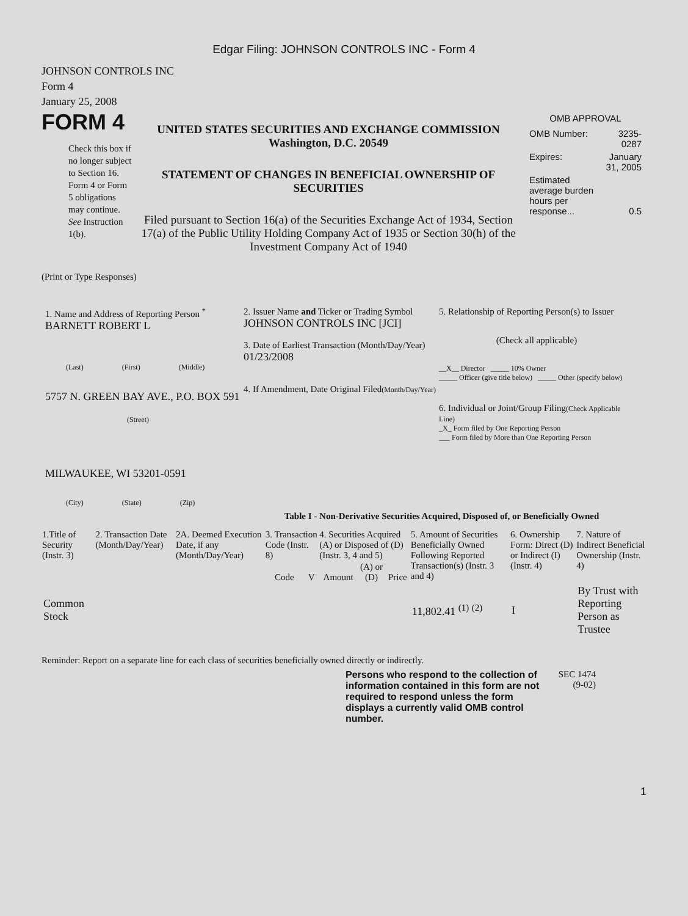Edgar Filing: JOHNSON CONTROLS INC - Form 4
JOHNSON CONTROLS INC
Form 4
January 25, 2008
FORM 4
Check this box if no longer subject to Section 16. Form 4 or Form 5 obligations may continue. See Instruction 1(b).
UNITED STATES SECURITIES AND EXCHANGE COMMISSION
Washington, D.C. 20549
STATEMENT OF CHANGES IN BENEFICIAL OWNERSHIP OF SECURITIES
Filed pursuant to Section 16(a) of the Securities Exchange Act of 1934, Section 17(a) of the Public Utility Holding Company Act of 1935 or Section 30(h) of the Investment Company Act of 1940
OMB APPROVAL
| OMB Number: | 3235-0287 |
| Expires: | January 31, 2005 |
| Estimated average burden hours per response... | 0.5 |
(Print or Type Responses)
1. Name and Address of Reporting Person <sup>*</sup>
BARNETT ROBERT L
(Last) (First) (Middle)
5757 N. GREEN BAY AVE., P.O. BOX 591
(Street)
MILWAUKEE, WI 53201-0591
(City) (State) (Zip)
2. Issuer Name and Ticker or Trading Symbol
JOHNSON CONTROLS INC [JCI]
3. Date of Earliest Transaction (Month/Day/Year)
01/23/2008
4. If Amendment, Date Original Filed(Month/Day/Year)
5. Relationship of Reporting Person(s) to Issuer
(Check all applicable)
__X__ Director _____ 10% Owner
_____ Officer (give title below) _____ Other (specify below)
6. Individual or Joint/Group Filing(Check Applicable Line)
_X_ Form filed by One Reporting Person
___ Form filed by More than One Reporting Person
Table I - Non-Derivative Securities Acquired, Disposed of, or Beneficially Owned
| 1.Title of Security (Instr. 3) | 2. Transaction Date (Month/Day/Year) | 2A. Deemed Execution Date, if any (Month/Day/Year) | 3. Transaction Code (Instr. 8) | | 4. Securities Acquired (A) or Disposed of (D) (Instr. 3, 4 and 5) | | | 5. Amount of Securities Beneficially Owned Following Reported Transaction(s) (Instr. 3 and 4) | 6. Ownership Form: Direct (D) or Indirect (I) (Instr. 4) | 7. Nature of Indirect Beneficial Ownership (Instr. 4) |
| --- | --- | --- | --- | --- | --- | --- | --- | --- | --- | --- |
| | | | Code | V | Amount | (A) or (D) | Price | | | |
| Common Stock | | | | | | | | 11,802.41 <sup>(1)</sup> <sup>(2)</sup> | I | By Trust with Reporting Person as Trustee |
Reminder: Report on a separate line for each class of securities beneficially owned directly or indirectly.
Persons who respond to the collection of information contained in this form are not required to respond unless the form displays a currently valid OMB control number.
SEC 1474 (9-02)
1